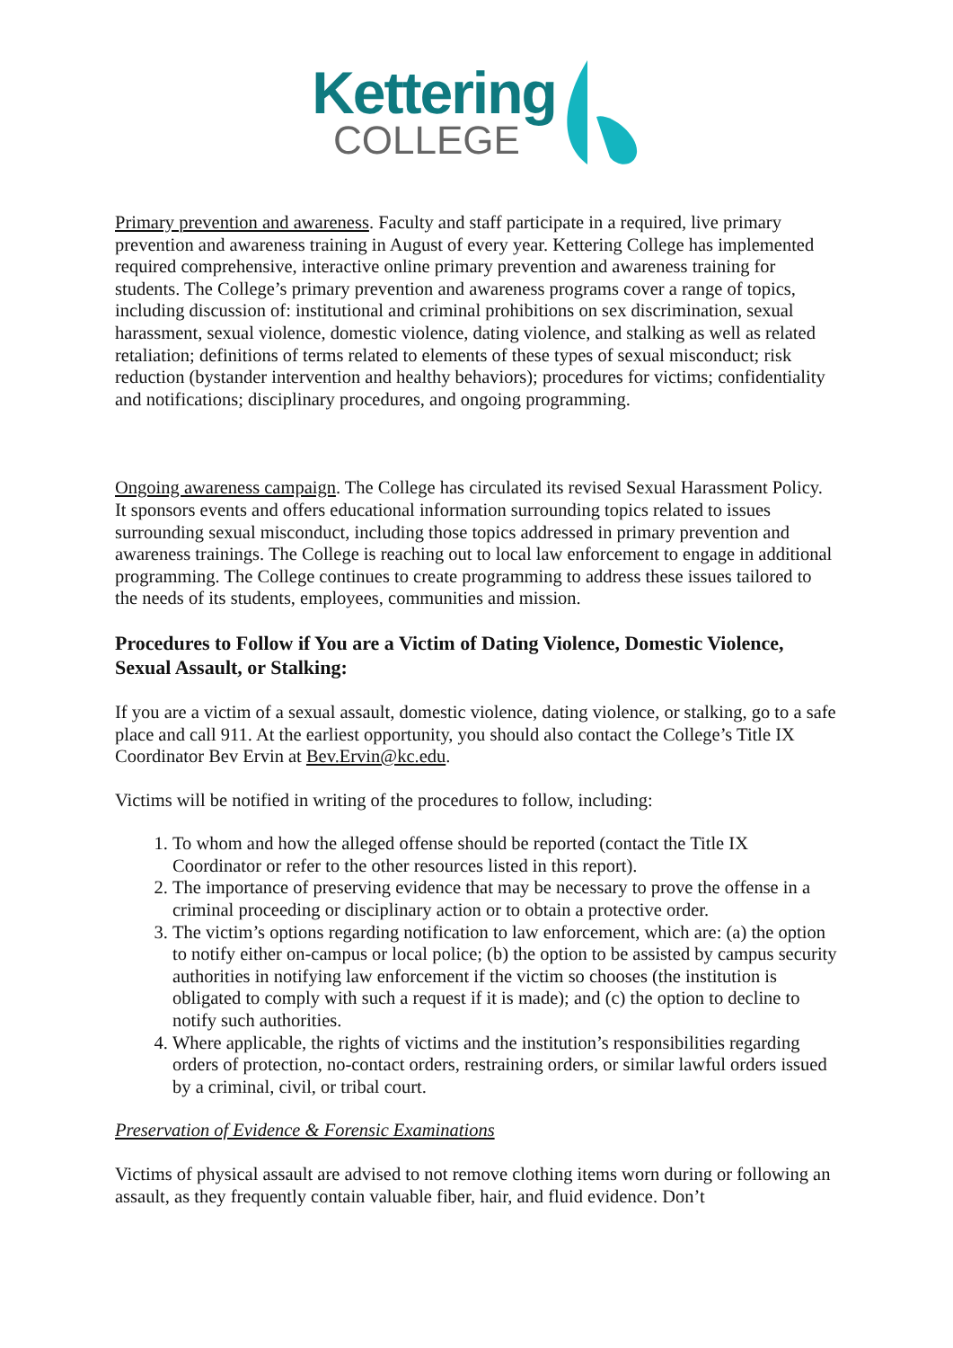Kettering
COLLEGE
Primary prevention and awareness. Faculty and staff participate in a required, live primary prevention and awareness training in August of every year. Kettering College has implemented required comprehensive, interactive online primary prevention and awareness training for students. The College’s primary prevention and awareness programs cover a range of topics, including discussion of: institutional and criminal prohibitions on sex discrimination, sexual harassment, sexual violence, domestic violence, dating violence, and stalking as well as related retaliation; definitions of terms related to elements of these types of sexual misconduct; risk reduction (bystander intervention and healthy behaviors); procedures for victims; confidentiality and notifications; disciplinary procedures, and ongoing programming.
Ongoing awareness campaign. The College has circulated its revised Sexual Harassment Policy. It sponsors events and offers educational information surrounding topics related to issues surrounding sexual misconduct, including those topics addressed in primary prevention and awareness trainings. The College is reaching out to local law enforcement to engage in additional programming. The College continues to create programming to address these issues tailored to the needs of its students, employees, communities and mission.
Procedures to Follow if You are a Victim of Dating Violence, Domestic Violence, Sexual Assault, or Stalking:
If you are a victim of a sexual assault, domestic violence, dating violence, or stalking, go to a safe place and call 911. At the earliest opportunity, you should also contact the College’s Title IX Coordinator Bev Ervin at Bev.Ervin@kc.edu.
Victims will be notified in writing of the procedures to follow, including:
1. To whom and how the alleged offense should be reported (contact the Title IX Coordinator or refer to the other resources listed in this report).
2. The importance of preserving evidence that may be necessary to prove the offense in a criminal proceeding or disciplinary action or to obtain a protective order.
3. The victim’s options regarding notification to law enforcement, which are: (a) the option to notify either on-campus or local police; (b) the option to be assisted by campus security authorities in notifying law enforcement if the victim so chooses (the institution is obligated to comply with such a request if it is made); and (c) the option to decline to notify such authorities.
4. Where applicable, the rights of victims and the institution’s responsibilities regarding orders of protection, no-contact orders, restraining orders, or similar lawful orders issued by a criminal, civil, or tribal court.
Preservation of Evidence & Forensic Examinations
Victims of physical assault are advised to not remove clothing items worn during or following an assault, as they frequently contain valuable fiber, hair, and fluid evidence. Don’t